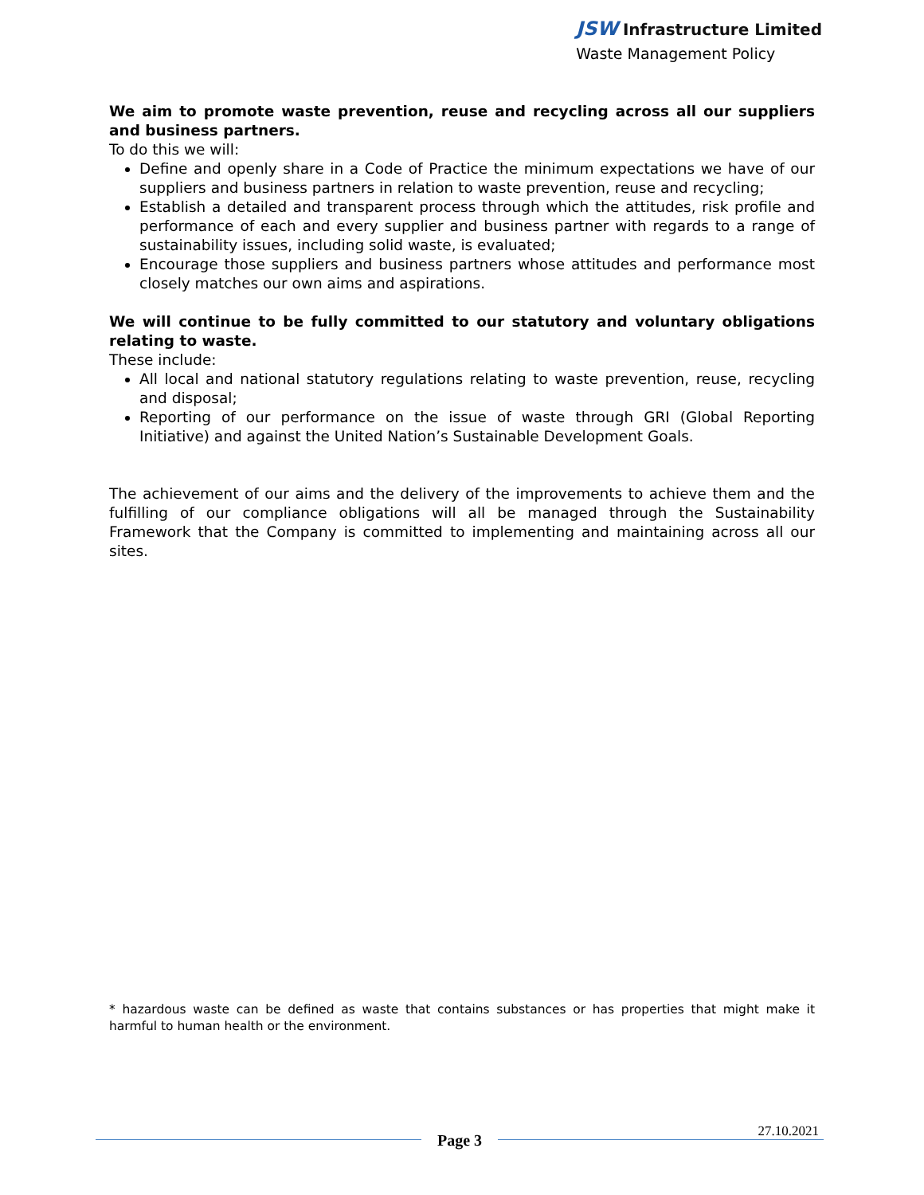JSW Infrastructure Limited
Waste Management Policy
We aim to promote waste prevention, reuse and recycling across all our suppliers and business partners.
To do this we will:
Define and openly share in a Code of Practice the minimum expectations we have of our suppliers and business partners in relation to waste prevention, reuse and recycling;
Establish a detailed and transparent process through which the attitudes, risk profile and performance of each and every supplier and business partner with regards to a range of sustainability issues, including solid waste, is evaluated;
Encourage those suppliers and business partners whose attitudes and performance most closely matches our own aims and aspirations.
We will continue to be fully committed to our statutory and voluntary obligations relating to waste.
These include:
All local and national statutory regulations relating to waste prevention, reuse, recycling and disposal;
Reporting of our performance on the issue of waste through GRI (Global Reporting Initiative) and against the United Nation’s Sustainable Development Goals.
The achievement of our aims and the delivery of the improvements to achieve them and the fulfilling of our compliance obligations will all be managed through the Sustainability Framework that the Company is committed to implementing and maintaining across all our sites.
* hazardous waste can be defined as waste that contains substances or has properties that might make it harmful to human health or the environment.
Page 3
27.10.2021